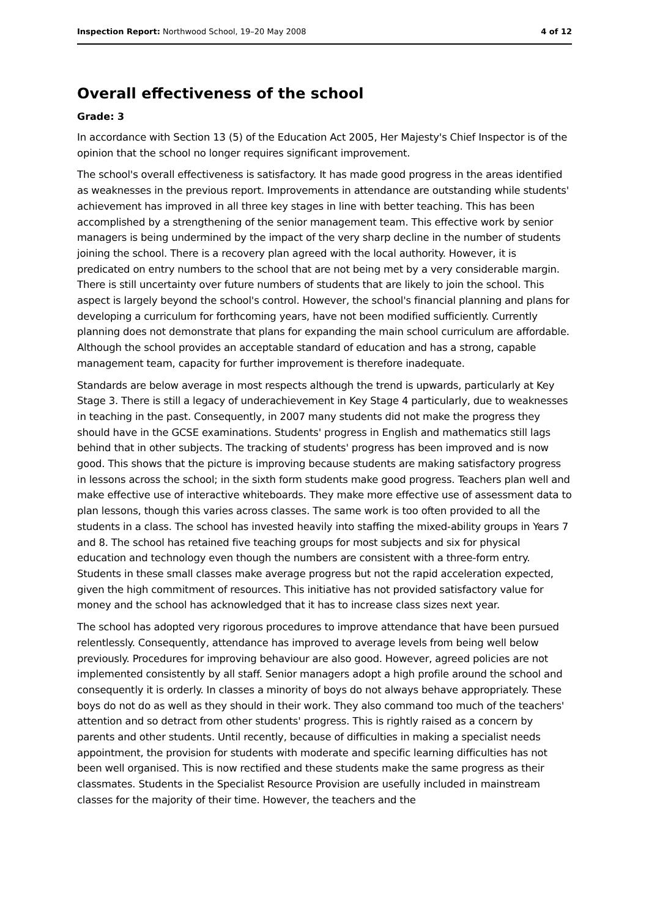Inspection Report: Northwood School, 19–20 May 2008 4 of 12
Overall effectiveness of the school
Grade: 3
In accordance with Section 13 (5) of the Education Act 2005, Her Majesty's Chief Inspector is of the opinion that the school no longer requires significant improvement.
The school's overall effectiveness is satisfactory. It has made good progress in the areas identified as weaknesses in the previous report. Improvements in attendance are outstanding while students' achievement has improved in all three key stages in line with better teaching. This has been accomplished by a strengthening of the senior management team. This effective work by senior managers is being undermined by the impact of the very sharp decline in the number of students joining the school. There is a recovery plan agreed with the local authority. However, it is predicated on entry numbers to the school that are not being met by a very considerable margin. There is still uncertainty over future numbers of students that are likely to join the school. This aspect is largely beyond the school's control. However, the school's financial planning and plans for developing a curriculum for forthcoming years, have not been modified sufficiently. Currently planning does not demonstrate that plans for expanding the main school curriculum are affordable. Although the school provides an acceptable standard of education and has a strong, capable management team, capacity for further improvement is therefore inadequate.
Standards are below average in most respects although the trend is upwards, particularly at Key Stage 3. There is still a legacy of underachievement in Key Stage 4 particularly, due to weaknesses in teaching in the past. Consequently, in 2007 many students did not make the progress they should have in the GCSE examinations. Students' progress in English and mathematics still lags behind that in other subjects. The tracking of students' progress has been improved and is now good. This shows that the picture is improving because students are making satisfactory progress in lessons across the school; in the sixth form students make good progress. Teachers plan well and make effective use of interactive whiteboards. They make more effective use of assessment data to plan lessons, though this varies across classes. The same work is too often provided to all the students in a class. The school has invested heavily into staffing the mixed-ability groups in Years 7 and 8. The school has retained five teaching groups for most subjects and six for physical education and technology even though the numbers are consistent with a three-form entry. Students in these small classes make average progress but not the rapid acceleration expected, given the high commitment of resources. This initiative has not provided satisfactory value for money and the school has acknowledged that it has to increase class sizes next year.
The school has adopted very rigorous procedures to improve attendance that have been pursued relentlessly. Consequently, attendance has improved to average levels from being well below previously. Procedures for improving behaviour are also good. However, agreed policies are not implemented consistently by all staff. Senior managers adopt a high profile around the school and consequently it is orderly. In classes a minority of boys do not always behave appropriately. These boys do not do as well as they should in their work. They also command too much of the teachers' attention and so detract from other students' progress. This is rightly raised as a concern by parents and other students. Until recently, because of difficulties in making a specialist needs appointment, the provision for students with moderate and specific learning difficulties has not been well organised. This is now rectified and these students make the same progress as their classmates. Students in the Specialist Resource Provision are usefully included in mainstream classes for the majority of their time. However, the teachers and the